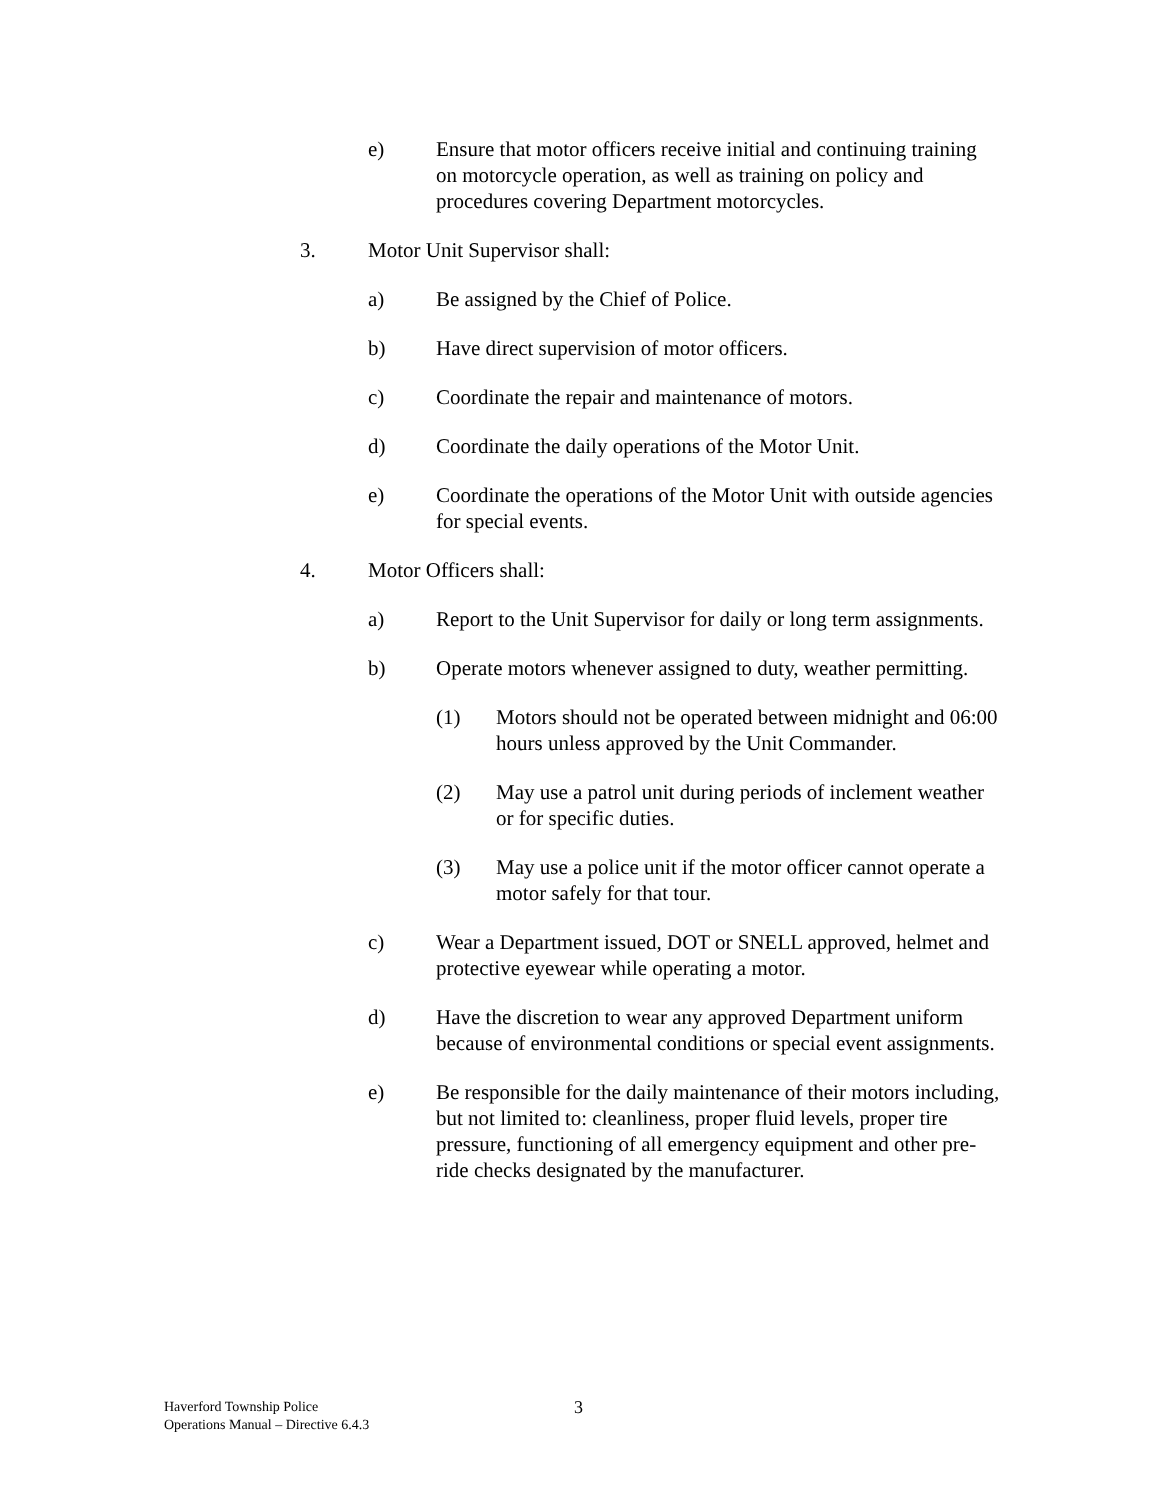e) Ensure that motor officers receive initial and continuing training on motorcycle operation, as well as training on policy and procedures covering Department motorcycles.
3. Motor Unit Supervisor shall:
a) Be assigned by the Chief of Police.
b) Have direct supervision of motor officers.
c) Coordinate the repair and maintenance of motors.
d) Coordinate the daily operations of the Motor Unit.
e) Coordinate the operations of the Motor Unit with outside agencies for special events.
4. Motor Officers shall:
a) Report to the Unit Supervisor for daily or long term assignments.
b) Operate motors whenever assigned to duty, weather permitting.
(1) Motors should not be operated between midnight and 06:00 hours unless approved by the Unit Commander.
(2) May use a patrol unit during periods of inclement weather or for specific duties.
(3) May use a police unit if the motor officer cannot operate a motor safely for that tour.
c) Wear a Department issued, DOT or SNELL approved, helmet and protective eyewear while operating a motor.
d) Have the discretion to wear any approved Department uniform because of environmental conditions or special event assignments.
e) Be responsible for the daily maintenance of their motors including, but not limited to: cleanliness, proper fluid levels, proper tire pressure, functioning of all emergency equipment and other pre-ride checks designated by the manufacturer.
Haverford Township Police
Operations Manual – Directive 6.4.3
3